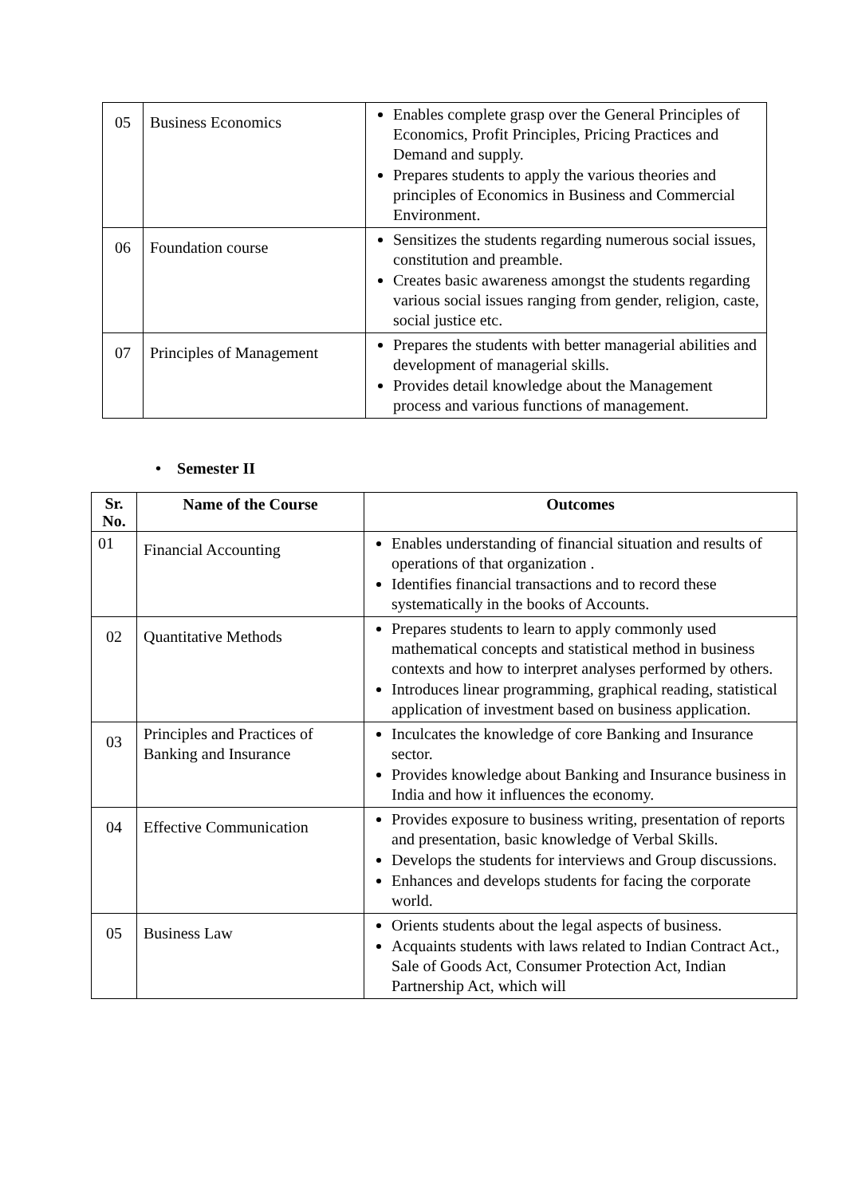| 05 | Business Economics | Enables complete grasp over the General Principles of Economics, Profit Principles, Pricing Practices and Demand and supply. Prepares students to apply the various theories and principles of Economics in Business and Commercial Environment. |
| 06 | Foundation course | Sensitizes the students regarding numerous social issues, constitution and preamble. Creates basic awareness amongst the students regarding various social issues ranging from gender, religion, caste, social justice etc. |
| 07 | Principles of Management | Prepares the students with better managerial abilities and development of managerial skills. Provides detail knowledge about the Management process and various functions of management. |
• Semester II
| Sr. No. | Name of the Course | Outcomes |
| --- | --- | --- |
| 01 | Financial Accounting | Enables understanding of financial situation and results of operations of that organization . Identifies financial transactions and to record these systematically in the books of Accounts. |
| 02 | Quantitative Methods | Prepares students to learn to apply commonly used mathematical concepts and statistical method in business contexts and how to interpret analyses performed by others. Introduces linear programming, graphical reading, statistical application of investment based on business application. |
| 03 | Principles and Practices of Banking and Insurance | Inculcates the knowledge of core Banking and Insurance sector. Provides knowledge about Banking and Insurance business in India and how it influences the economy. |
| 04 | Effective Communication | Provides exposure to business writing, presentation of reports and presentation, basic knowledge of Verbal Skills. Develops the students for interviews and Group discussions. Enhances and develops students for facing the corporate world. |
| 05 | Business Law | Orients students about the legal aspects of business. Acquaints students with laws related to Indian Contract Act., Sale of Goods Act, Consumer Protection Act, Indian Partnership Act, which will |